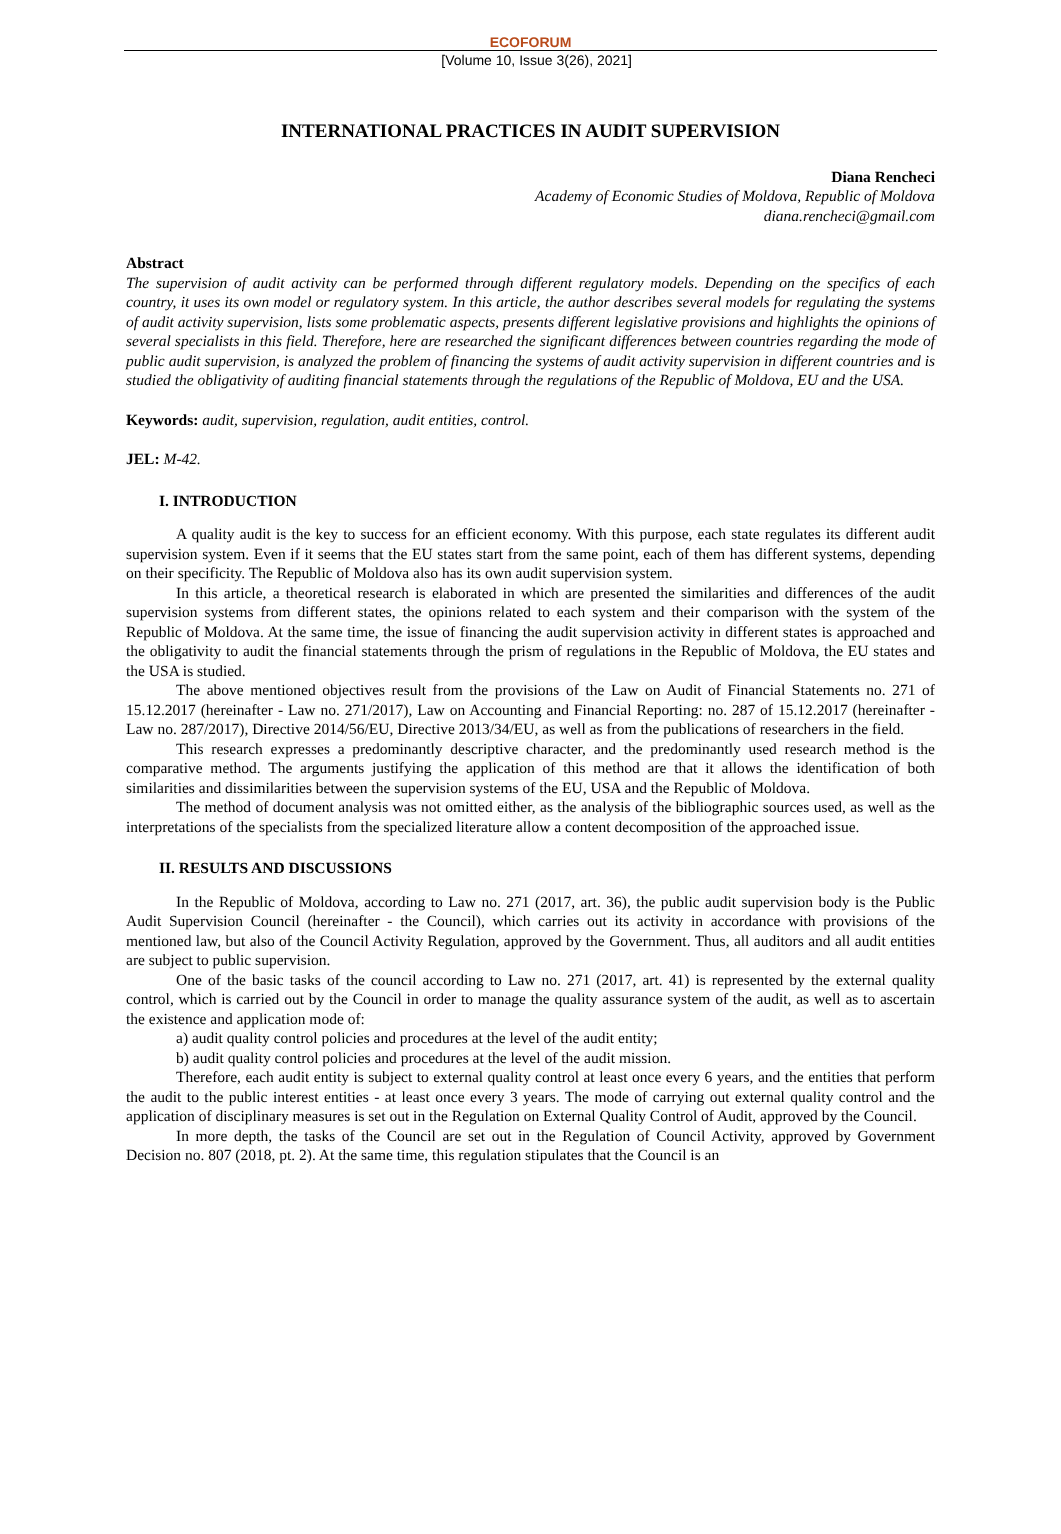ECOFORUM
[Volume 10, Issue 3(26), 2021]
INTERNATIONAL PRACTICES IN AUDIT SUPERVISION
Diana Rencheci
Academy of Economic Studies of Moldova, Republic of Moldova
diana.rencheci@gmail.com
Abstract
The supervision of audit activity can be performed through different regulatory models. Depending on the specifics of each country, it uses its own model or regulatory system. In this article, the author describes several models for regulating the systems of audit activity supervision, lists some problematic aspects, presents different legislative provisions and highlights the opinions of several specialists in this field. Therefore, here are researched the significant differences between countries regarding the mode of public audit supervision, is analyzed the problem of financing the systems of audit activity supervision in different countries and is studied the obligativity of auditing financial statements through the regulations of the Republic of Moldova, EU and the USA.
Keywords: audit, supervision, regulation, audit entities, control.
JEL: M-42.
I. INTRODUCTION
A quality audit is the key to success for an efficient economy. With this purpose, each state regulates its different audit supervision system. Even if it seems that the EU states start from the same point, each of them has different systems, depending on their specificity. The Republic of Moldova also has its own audit supervision system.
In this article, a theoretical research is elaborated in which are presented the similarities and differences of the audit supervision systems from different states, the opinions related to each system and their comparison with the system of the Republic of Moldova. At the same time, the issue of financing the audit supervision activity in different states is approached and the obligativity to audit the financial statements through the prism of regulations in the Republic of Moldova, the EU states and the USA is studied.
The above mentioned objectives result from the provisions of the Law on Audit of Financial Statements no. 271 of 15.12.2017 (hereinafter - Law no. 271/2017), Law on Accounting and Financial Reporting: no. 287 of 15.12.2017 (hereinafter - Law no. 287/2017), Directive 2014/56/EU, Directive 2013/34/EU, as well as from the publications of researchers in the field.
This research expresses a predominantly descriptive character, and the predominantly used research method is the comparative method. The arguments justifying the application of this method are that it allows the identification of both similarities and dissimilarities between the supervision systems of the EU, USA and the Republic of Moldova.
The method of document analysis was not omitted either, as the analysis of the bibliographic sources used, as well as the interpretations of the specialists from the specialized literature allow a content decomposition of the approached issue.
II. RESULTS AND DISCUSSIONS
In the Republic of Moldova, according to Law no. 271 (2017, art. 36), the public audit supervision body is the Public Audit Supervision Council (hereinafter - the Council), which carries out its activity in accordance with provisions of the mentioned law, but also of the Council Activity Regulation, approved by the Government. Thus, all auditors and all audit entities are subject to public supervision.
One of the basic tasks of the council according to Law no. 271 (2017, art. 41) is represented by the external quality control, which is carried out by the Council in order to manage the quality assurance system of the audit, as well as to ascertain the existence and application mode of:
a) audit quality control policies and procedures at the level of the audit entity;
b) audit quality control policies and procedures at the level of the audit mission.
Therefore, each audit entity is subject to external quality control at least once every 6 years, and the entities that perform the audit to the public interest entities - at least once every 3 years. The mode of carrying out external quality control and the application of disciplinary measures is set out in the Regulation on External Quality Control of Audit, approved by the Council.
In more depth, the tasks of the Council are set out in the Regulation of Council Activity, approved by Government Decision no. 807 (2018, pt. 2). At the same time, this regulation stipulates that the Council is an